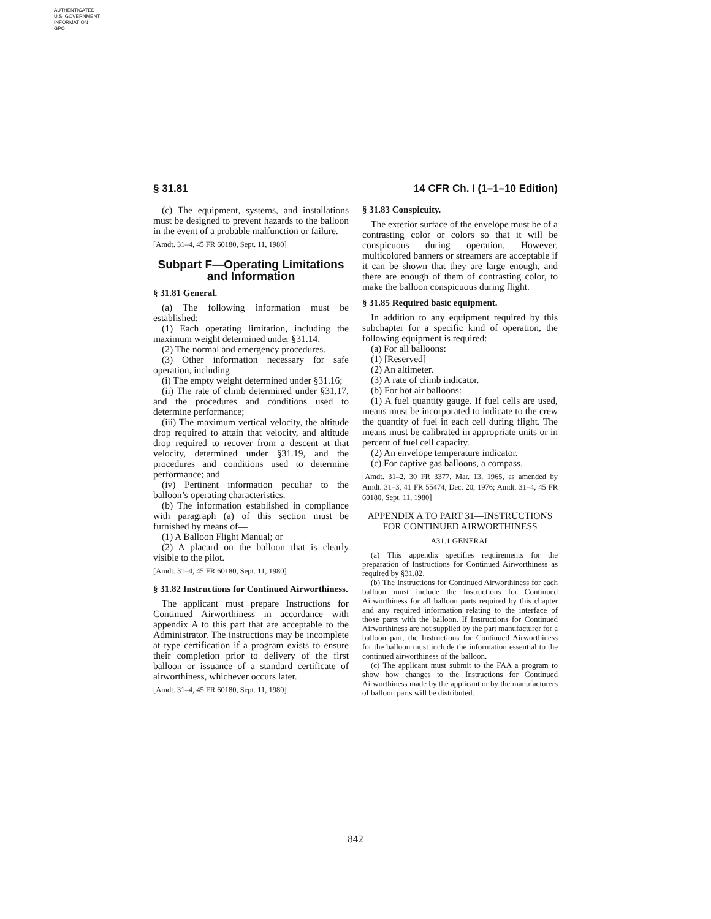AUTHENTICATED
U.S. GOVERNMENT
INFORMATION
GPO
§ 31.81 14 CFR Ch. I (1–1–10 Edition)
(c) The equipment, systems, and installations must be designed to prevent hazards to the balloon in the event of a probable malfunction or failure.
[Amdt. 31–4, 45 FR 60180, Sept. 11, 1980]
Subpart F—Operating Limitations and Information
§ 31.81 General.
(a) The following information must be established:
(1) Each operating limitation, including the maximum weight determined under §31.14.
(2) The normal and emergency procedures.
(3) Other information necessary for safe operation, including—
(i) The empty weight determined under §31.16;
(ii) The rate of climb determined under §31.17, and the procedures and conditions used to determine performance;
(iii) The maximum vertical velocity, the altitude drop required to attain that velocity, and altitude drop required to recover from a descent at that velocity, determined under §31.19, and the procedures and conditions used to determine performance; and
(iv) Pertinent information peculiar to the balloon’s operating characteristics.
(b) The information established in compliance with paragraph (a) of this section must be furnished by means of—
(1) A Balloon Flight Manual; or
(2) A placard on the balloon that is clearly visible to the pilot.
[Amdt. 31–4, 45 FR 60180, Sept. 11, 1980]
§ 31.82 Instructions for Continued Airworthiness.
The applicant must prepare Instructions for Continued Airworthiness in accordance with appendix A to this part that are acceptable to the Administrator. The instructions may be incomplete at type certification if a program exists to ensure their completion prior to delivery of the first balloon or issuance of a standard certificate of airworthiness, whichever occurs later.
[Amdt. 31–4, 45 FR 60180, Sept. 11, 1980]
§ 31.83 Conspicuity.
The exterior surface of the envelope must be of a contrasting color or colors so that it will be conspicuous during operation. However, multicolored banners or streamers are acceptable if it can be shown that they are large enough, and there are enough of them of contrasting color, to make the balloon conspicuous during flight.
§ 31.85 Required basic equipment.
In addition to any equipment required by this subchapter for a specific kind of operation, the following equipment is required:
(a) For all balloons:
(1) [Reserved]
(2) An altimeter.
(3) A rate of climb indicator.
(b) For hot air balloons:
(1) A fuel quantity gauge. If fuel cells are used, means must be incorporated to indicate to the crew the quantity of fuel in each cell during flight. The means must be calibrated in appropriate units or in percent of fuel cell capacity.
(2) An envelope temperature indicator.
(c) For captive gas balloons, a compass.
[Amdt. 31–2, 30 FR 3377, Mar. 13, 1965, as amended by Amdt. 31–3, 41 FR 55474, Dec. 20, 1976; Amdt. 31–4, 45 FR 60180, Sept. 11, 1980]
APPENDIX A TO PART 31—INSTRUCTIONS FOR CONTINUED AIRWORTHINESS
A31.1 GENERAL
(a) This appendix specifies requirements for the preparation of Instructions for Continued Airworthiness as required by §31.82.
(b) The Instructions for Continued Airworthiness for each balloon must include the Instructions for Continued Airworthiness for all balloon parts required by this chapter and any required information relating to the interface of those parts with the balloon. If Instructions for Continued Airworthiness are not supplied by the part manufacturer for a balloon part, the Instructions for Continued Airworthiness for the balloon must include the information essential to the continued airworthiness of the balloon.
(c) The applicant must submit to the FAA a program to show how changes to the Instructions for Continued Airworthiness made by the applicant or by the manufacturers of balloon parts will be distributed.
842